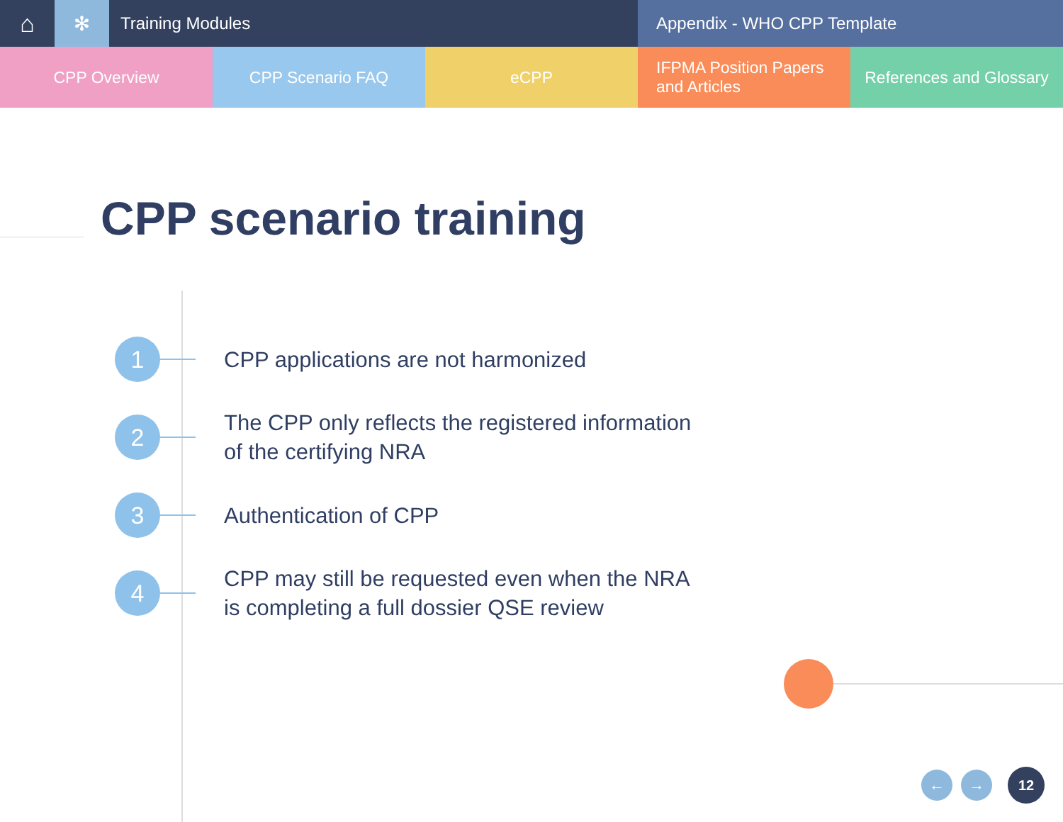⌂
✻
Training Modules Appendix - WHO CPP Template
CPP Overview CPP Scenario FAQ eCPP IFPMA Position Papers
and Articles
References and Glossary
CPP scenario training
1
CPP applications are not harmonized
2
The CPP only reflects the registered information of the certifying NRA
3
Authentication of CPP
4
CPP may still be requested even when the NRA is completing a full dossier QSE review
← → 12